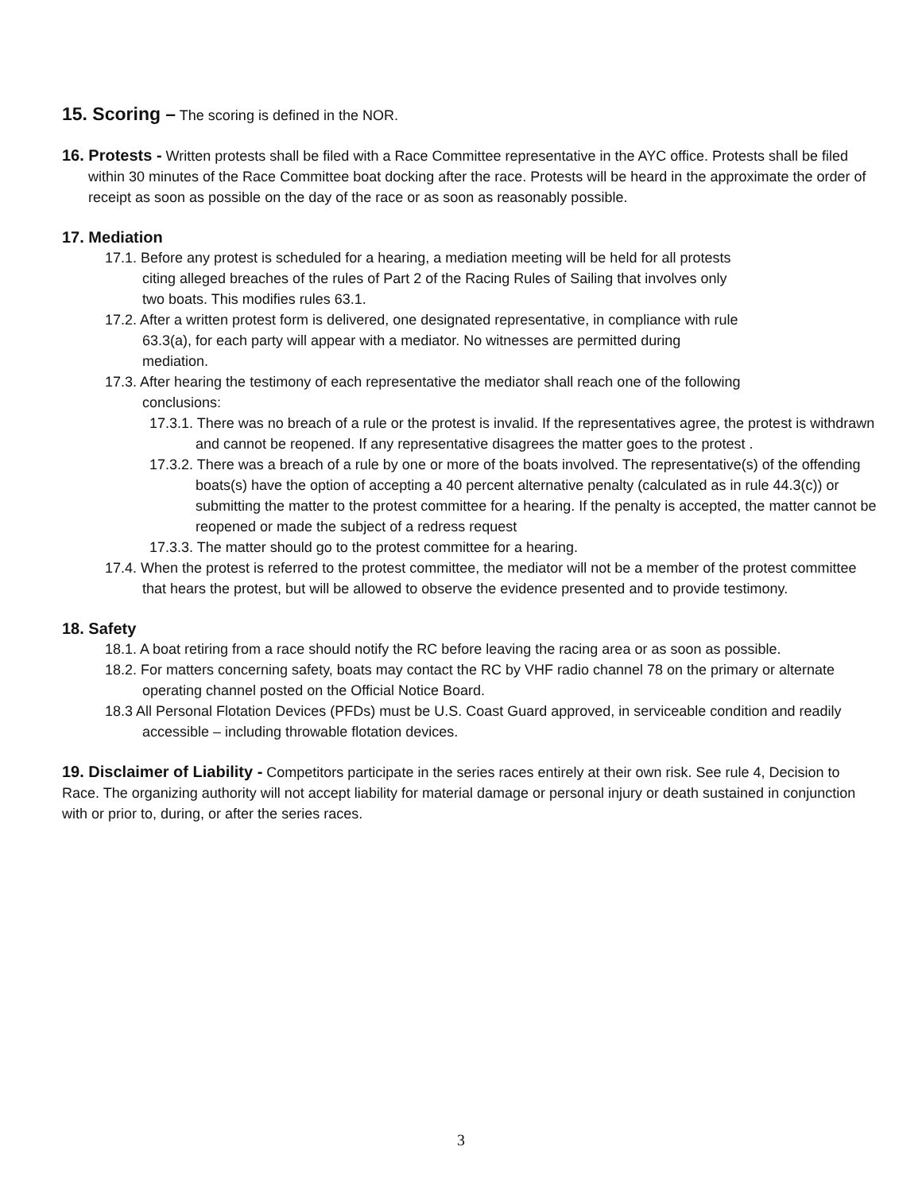15. Scoring – The scoring is defined in the NOR.
16. Protests - Written protests shall be filed with a Race Committee representative in the AYC office. Protests shall be filed within 30 minutes of the Race Committee boat docking after the race. Protests will be heard in the approximate the order of receipt as soon as possible on the day of the race or as soon as reasonably possible.
17. Mediation
17.1. Before any protest is scheduled for a hearing, a mediation meeting will be held for all protests citing alleged breaches of the rules of Part 2 of the Racing Rules of Sailing that involves only two boats. This modifies rules 63.1.
17.2. After a written protest form is delivered, one designated representative, in compliance with rule 63.3(a), for each party will appear with a mediator. No witnesses are permitted during mediation.
17.3. After hearing the testimony of each representative the mediator shall reach one of the following conclusions:
17.3.1. There was no breach of a rule or the protest is invalid. If the representatives agree, the protest is withdrawn and cannot be reopened. If any representative disagrees the matter goes to the protest .
17.3.2. There was a breach of a rule by one or more of the boats involved. The representative(s) of the offending boats(s) have the option of accepting a 40 percent alternative penalty (calculated as in rule 44.3(c)) or submitting the matter to the protest committee for a hearing. If the penalty is accepted, the matter cannot be reopened or made the subject of a redress request
17.3.3. The matter should go to the protest committee for a hearing.
17.4. When the protest is referred to the protest committee, the mediator will not be a member of the protest committee that hears the protest, but will be allowed to observe the evidence presented and to provide testimony.
18. Safety
18.1. A boat retiring from a race should notify the RC before leaving the racing area or as soon as possible.
18.2. For matters concerning safety, boats may contact the RC by VHF radio channel 78 on the primary or alternate operating channel posted on the Official Notice Board.
18.3 All Personal Flotation Devices (PFDs) must be U.S. Coast Guard approved, in serviceable condition and readily accessible – including throwable flotation devices.
19. Disclaimer of Liability - Competitors participate in the series races entirely at their own risk. See rule 4, Decision to Race. The organizing authority will not accept liability for material damage or personal injury or death sustained in conjunction with or prior to, during, or after the series races.
3